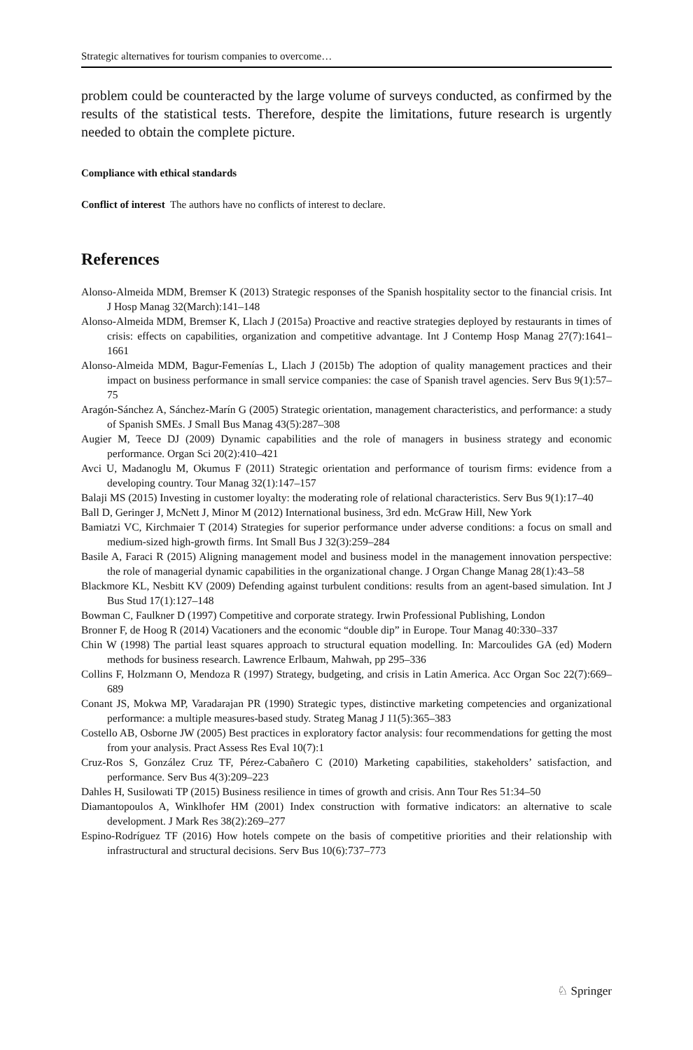Strategic alternatives for tourism companies to overcome…
problem could be counteracted by the large volume of surveys conducted, as confirmed by the results of the statistical tests. Therefore, despite the limitations, future research is urgently needed to obtain the complete picture.
Compliance with ethical standards
Conflict of interest The authors have no conflicts of interest to declare.
References
Alonso-Almeida MDM, Bremser K (2013) Strategic responses of the Spanish hospitality sector to the financial crisis. Int J Hosp Manag 32(March):141–148
Alonso-Almeida MDM, Bremser K, Llach J (2015a) Proactive and reactive strategies deployed by restaurants in times of crisis: effects on capabilities, organization and competitive advantage. Int J Contemp Hosp Manag 27(7):1641–1661
Alonso-Almeida MDM, Bagur-Femenías L, Llach J (2015b) The adoption of quality management practices and their impact on business performance in small service companies: the case of Spanish travel agencies. Serv Bus 9(1):57–75
Aragón-Sánchez A, Sánchez-Marín G (2005) Strategic orientation, management characteristics, and performance: a study of Spanish SMEs. J Small Bus Manag 43(5):287–308
Augier M, Teece DJ (2009) Dynamic capabilities and the role of managers in business strategy and economic performance. Organ Sci 20(2):410–421
Avci U, Madanoglu M, Okumus F (2011) Strategic orientation and performance of tourism firms: evidence from a developing country. Tour Manag 32(1):147–157
Balaji MS (2015) Investing in customer loyalty: the moderating role of relational characteristics. Serv Bus 9(1):17–40
Ball D, Geringer J, McNett J, Minor M (2012) International business, 3rd edn. McGraw Hill, New York
Bamiatzi VC, Kirchmaier T (2014) Strategies for superior performance under adverse conditions: a focus on small and medium-sized high-growth firms. Int Small Bus J 32(3):259–284
Basile A, Faraci R (2015) Aligning management model and business model in the management innovation perspective: the role of managerial dynamic capabilities in the organizational change. J Organ Change Manag 28(1):43–58
Blackmore KL, Nesbitt KV (2009) Defending against turbulent conditions: results from an agent-based simulation. Int J Bus Stud 17(1):127–148
Bowman C, Faulkner D (1997) Competitive and corporate strategy. Irwin Professional Publishing, London
Bronner F, de Hoog R (2014) Vacationers and the economic “double dip” in Europe. Tour Manag 40:330–337
Chin W (1998) The partial least squares approach to structural equation modelling. In: Marcoulides GA (ed) Modern methods for business research. Lawrence Erlbaum, Mahwah, pp 295–336
Collins F, Holzmann O, Mendoza R (1997) Strategy, budgeting, and crisis in Latin America. Acc Organ Soc 22(7):669–689
Conant JS, Mokwa MP, Varadarajan PR (1990) Strategic types, distinctive marketing competencies and organizational performance: a multiple measures-based study. Strateg Manag J 11(5):365–383
Costello AB, Osborne JW (2005) Best practices in exploratory factor analysis: four recommendations for getting the most from your analysis. Pract Assess Res Eval 10(7):1
Cruz-Ros S, González Cruz TF, Pérez-Cabañero C (2010) Marketing capabilities, stakeholders’ satisfaction, and performance. Serv Bus 4(3):209–223
Dahles H, Susilowati TP (2015) Business resilience in times of growth and crisis. Ann Tour Res 51:34–50
Diamantopoulos A, Winklhofer HM (2001) Index construction with formative indicators: an alternative to scale development. J Mark Res 38(2):269–277
Espino-Rodríguez TF (2016) How hotels compete on the basis of competitive priorities and their relationship with infrastructural and structural decisions. Serv Bus 10(6):737–773
♘ Springer